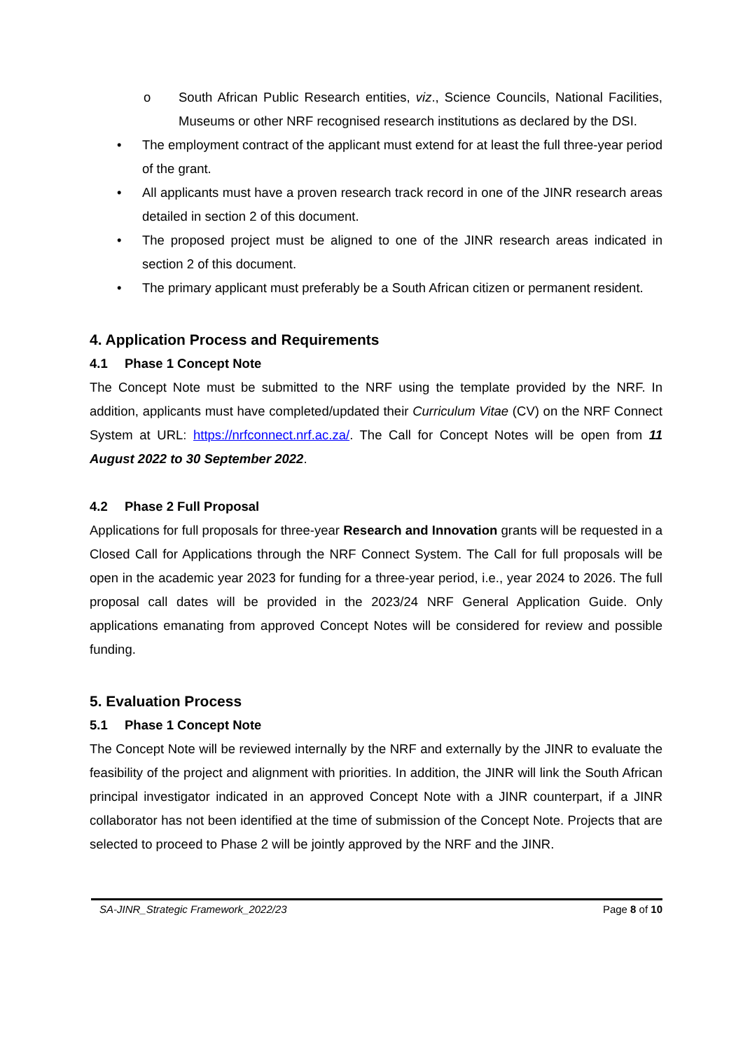o South African Public Research entities, viz., Science Councils, National Facilities, Museums or other NRF recognised research institutions as declared by the DSI.
• The employment contract of the applicant must extend for at least the full three-year period of the grant.
• All applicants must have a proven research track record in one of the JINR research areas detailed in section 2 of this document.
• The proposed project must be aligned to one of the JINR research areas indicated in section 2 of this document.
• The primary applicant must preferably be a South African citizen or permanent resident.
4. Application Process and Requirements
4.1 Phase 1 Concept Note
The Concept Note must be submitted to the NRF using the template provided by the NRF. In addition, applicants must have completed/updated their Curriculum Vitae (CV) on the NRF Connect System at URL: https://nrfconnect.nrf.ac.za/. The Call for Concept Notes will be open from 11 August 2022 to 30 September 2022.
4.2 Phase 2 Full Proposal
Applications for full proposals for three-year Research and Innovation grants will be requested in a Closed Call for Applications through the NRF Connect System. The Call for full proposals will be open in the academic year 2023 for funding for a three-year period, i.e., year 2024 to 2026. The full proposal call dates will be provided in the 2023/24 NRF General Application Guide. Only applications emanating from approved Concept Notes will be considered for review and possible funding.
5. Evaluation Process
5.1 Phase 1 Concept Note
The Concept Note will be reviewed internally by the NRF and externally by the JINR to evaluate the feasibility of the project and alignment with priorities. In addition, the JINR will link the South African principal investigator indicated in an approved Concept Note with a JINR counterpart, if a JINR collaborator has not been identified at the time of submission of the Concept Note. Projects that are selected to proceed to Phase 2 will be jointly approved by the NRF and the JINR.
SA-JINR_Strategic Framework_2022/23 Page 8 of 10